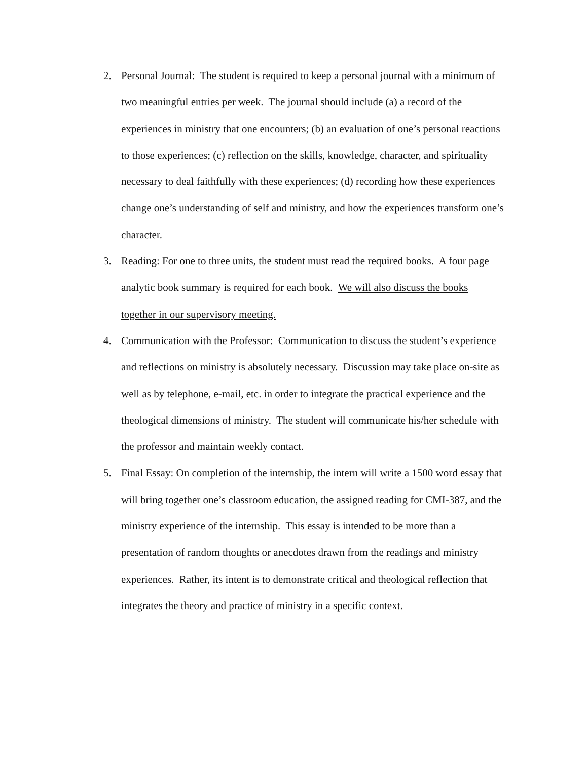2. Personal Journal: The student is required to keep a personal journal with a minimum of two meaningful entries per week. The journal should include (a) a record of the experiences in ministry that one encounters; (b) an evaluation of one’s personal reactions to those experiences; (c) reflection on the skills, knowledge, character, and spirituality necessary to deal faithfully with these experiences; (d) recording how these experiences change one’s understanding of self and ministry, and how the experiences transform one’s character.
3. Reading: For one to three units, the student must read the required books. A four page analytic book summary is required for each book. We will also discuss the books together in our supervisory meeting.
4. Communication with the Professor: Communication to discuss the student’s experience and reflections on ministry is absolutely necessary. Discussion may take place on-site as well as by telephone, e-mail, etc. in order to integrate the practical experience and the theological dimensions of ministry. The student will communicate his/her schedule with the professor and maintain weekly contact.
5. Final Essay: On completion of the internship, the intern will write a 1500 word essay that will bring together one’s classroom education, the assigned reading for CMI-387, and the ministry experience of the internship. This essay is intended to be more than a presentation of random thoughts or anecdotes drawn from the readings and ministry experiences. Rather, its intent is to demonstrate critical and theological reflection that integrates the theory and practice of ministry in a specific context.